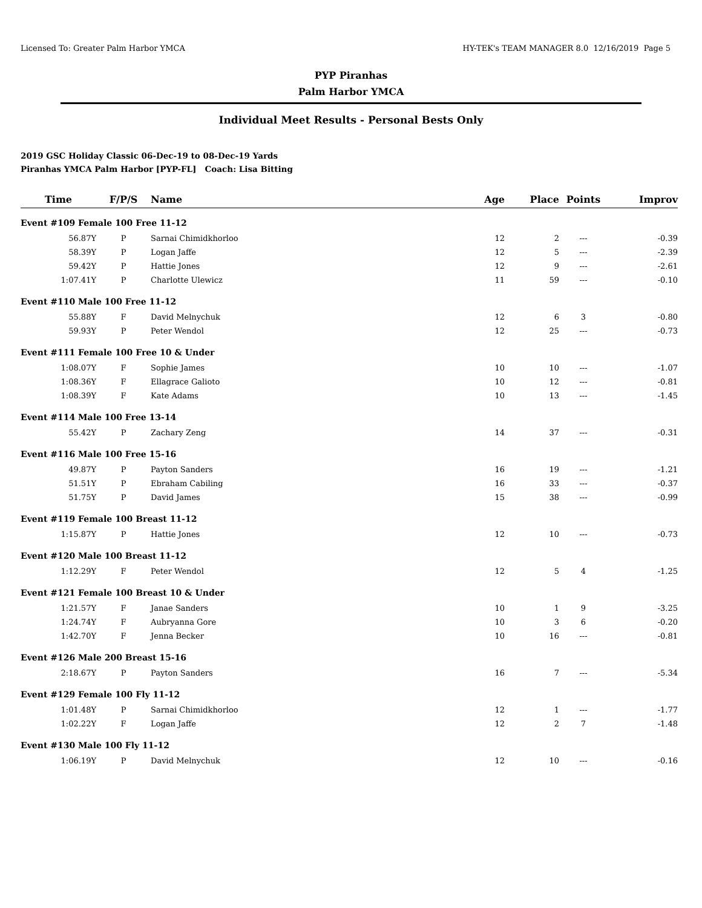Licensed To: Greater Palm Harbor YMCA HY-TEK's TEAM MANAGER 8.0 12/16/2019 Page 5
PYP Piranhas
Palm Harbor YMCA
Individual Meet Results - Personal Bests Only
2019 GSC Holiday Classic 06-Dec-19 to 08-Dec-19 Yards
Piranhas YMCA Palm Harbor [PYP-FL] Coach: Lisa Bitting
| Time | F/P/S | Name | Age | Place | Points | Improv |
| --- | --- | --- | --- | --- | --- | --- |
| Event #109 Female 100 Free 11-12 | | | | | | |
| 56.87Y | P | Sarnai Chimidkhorloo | 12 | 2 | --- | -0.39 |
| 58.39Y | P | Logan Jaffe | 12 | 5 | --- | -2.39 |
| 59.42Y | P | Hattie Jones | 12 | 9 | --- | -2.61 |
| 1:07.41Y | P | Charlotte Ulewicz | 11 | 59 | --- | -0.10 |
| Event #110 Male 100 Free 11-12 | | | | | | |
| 55.88Y | F | David Melnychuk | 12 | 6 | 3 | -0.80 |
| 59.93Y | P | Peter Wendol | 12 | 25 | --- | -0.73 |
| Event #111 Female 100 Free 10 & Under | | | | | | |
| 1:08.07Y | F | Sophie James | 10 | 10 | --- | -1.07 |
| 1:08.36Y | F | Ellagrace Galioto | 10 | 12 | --- | -0.81 |
| 1:08.39Y | F | Kate Adams | 10 | 13 | --- | -1.45 |
| Event #114 Male 100 Free 13-14 | | | | | | |
| 55.42Y | P | Zachary Zeng | 14 | 37 | --- | -0.31 |
| Event #116 Male 100 Free 15-16 | | | | | | |
| 49.87Y | P | Payton Sanders | 16 | 19 | --- | -1.21 |
| 51.51Y | P | Ebraham Cabiling | 16 | 33 | --- | -0.37 |
| 51.75Y | P | David James | 15 | 38 | --- | -0.99 |
| Event #119 Female 100 Breast 11-12 | | | | | | |
| 1:15.87Y | P | Hattie Jones | 12 | 10 | --- | -0.73 |
| Event #120 Male 100 Breast 11-12 | | | | | | |
| 1:12.29Y | F | Peter Wendol | 12 | 5 | 4 | -1.25 |
| Event #121 Female 100 Breast 10 & Under | | | | | | |
| 1:21.57Y | F | Janae Sanders | 10 | 1 | 9 | -3.25 |
| 1:24.74Y | F | Aubryanna Gore | 10 | 3 | 6 | -0.20 |
| 1:42.70Y | F | Jenna Becker | 10 | 16 | --- | -0.81 |
| Event #126 Male 200 Breast 15-16 | | | | | | |
| 2:18.67Y | P | Payton Sanders | 16 | 7 | --- | -5.34 |
| Event #129 Female 100 Fly 11-12 | | | | | | |
| 1:01.48Y | P | Sarnai Chimidkhorloo | 12 | 1 | --- | -1.77 |
| 1:02.22Y | F | Logan Jaffe | 12 | 2 | 7 | -1.48 |
| Event #130 Male 100 Fly 11-12 | | | | | | |
| 1:06.19Y | P | David Melnychuk | 12 | 10 | --- | -0.16 |